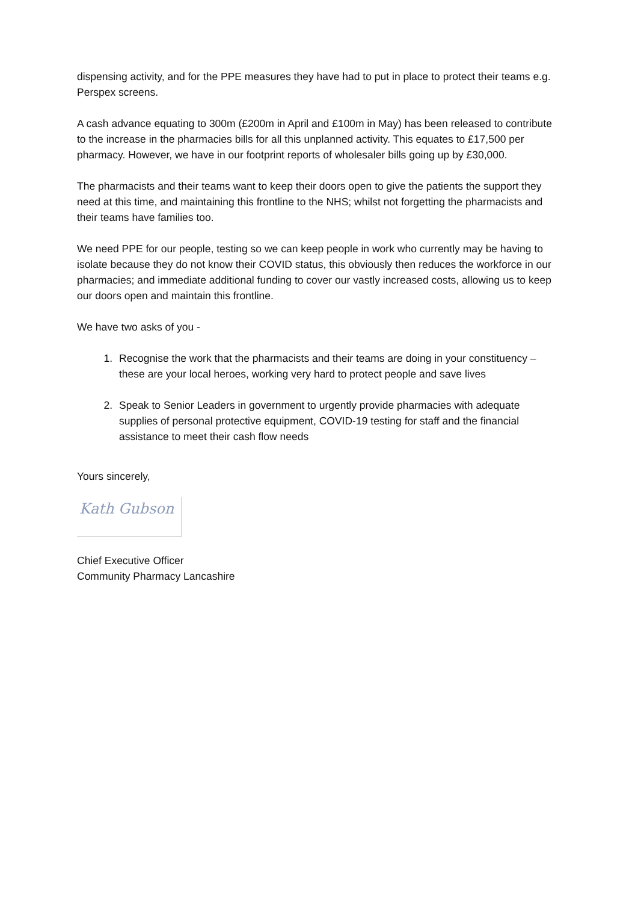dispensing activity, and for the PPE measures they have had to put in place to protect their teams e.g. Perspex screens.
A cash advance equating to 300m (£200m in April and £100m in May) has been released to contribute to the increase in the pharmacies bills for all this unplanned activity. This equates to £17,500 per pharmacy. However, we have in our footprint reports of wholesaler bills going up by £30,000.
The pharmacists and their teams want to keep their doors open to give the patients the support they need at this time, and maintaining this frontline to the NHS; whilst not forgetting the pharmacists and their teams have families too.
We need PPE for our people, testing so we can keep people in work who currently may be having to isolate because they do not know their COVID status, this obviously then reduces the workforce in our pharmacies; and immediate additional funding to cover our vastly increased costs, allowing us to keep our doors open and maintain this frontline.
We have two asks of you -
1. Recognise the work that the pharmacists and their teams are doing in your constituency – these are your local heroes, working very hard to protect people and save lives
2. Speak to Senior Leaders in government to urgently provide pharmacies with adequate supplies of personal protective equipment, COVID-19 testing for staff and the financial assistance to meet their cash flow needs
Yours sincerely,
Kath Gubson
Chief Executive Officer
Community Pharmacy Lancashire